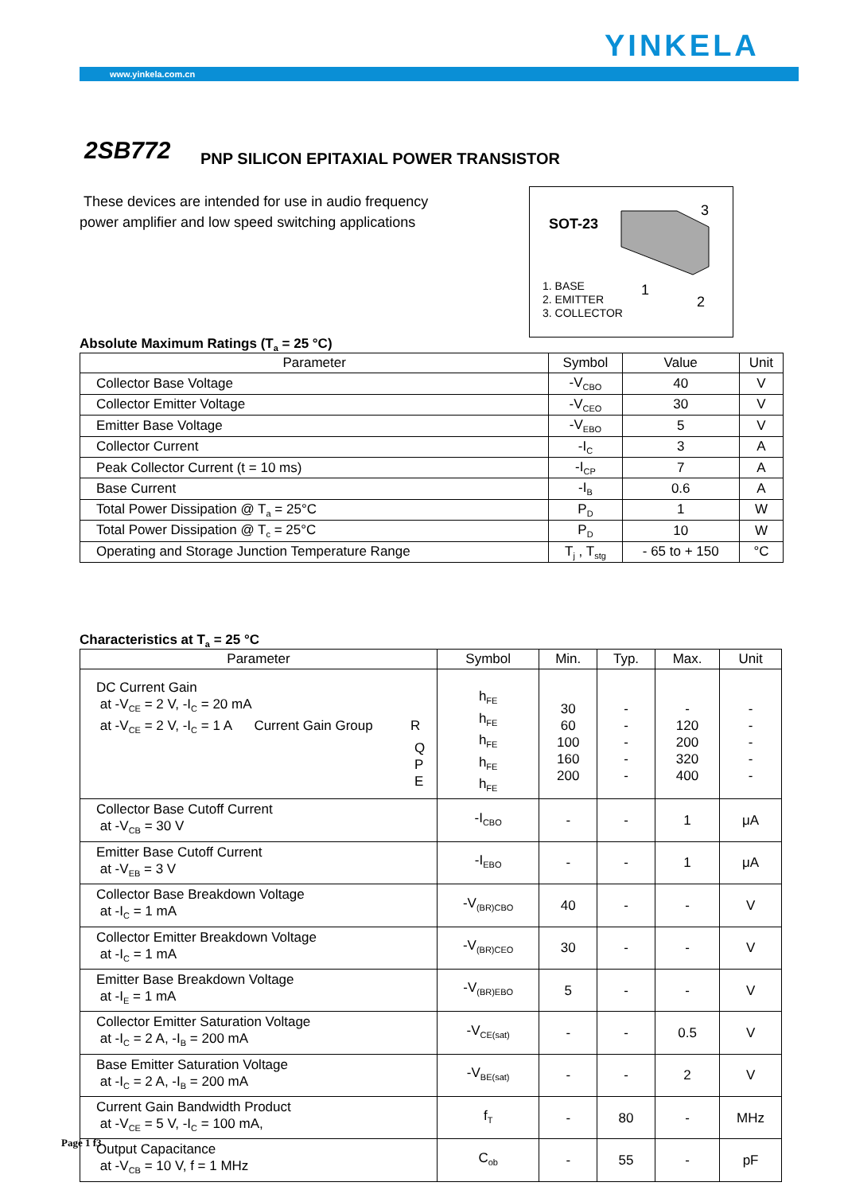YINKELA
www.yinkela.com.cn
2SB772
PNP SILICON EPITAXIAL POWER TRANSISTOR
These devices are intended for use in audio frequency power amplifier and low speed switching applications
SOT-23
3
1
2
1. BASE
2. EMITTER
3. COLLECTOR
Absolute Maximum Ratings (T<sub>a</sub> = 25 °C)
| Parameter | Symbol | Value | Unit |
| --- | --- | --- | --- |
| Collector Base Voltage | -V<sub>CBO</sub> | 40 | V |
| Collector Emitter Voltage | -V<sub>CEO</sub> | 30 | V |
| Emitter Base Voltage | -V<sub>EBO</sub> | 5 | V |
| Collector Current | -I<sub>C</sub> | 3 | A |
| Peak Collector Current (t = 10 ms) | -I<sub>CP</sub> | 7 | A |
| Base Current | -I<sub>B</sub> | 0.6 | A |
| Total Power Dissipation @ T<sub>a</sub> = 25°C | P<sub>D</sub> | 1 | W |
| Total Power Dissipation @ T<sub>c</sub> = 25°C | P<sub>D</sub> | 10 | W |
| Operating and Storage Junction Temperature Range | T<sub>j</sub> , T<sub>stg</sub> | - 65 to + 150 | °C |
Characteristics at T<sub>a</sub> = 25 °C
| Parameter | Symbol | Min. | Typ. | Max. | Unit |
| --- | --- | --- | --- | --- | --- |
| DC Current Gain at -V<sub>CE</sub> = 2 V, -I<sub>C</sub> = 20 mA at -V<sub>CE</sub> = 2 V, -I<sub>C</sub> = 1 A Current Gain Group R Q P E | h<sub>FE</sub> h<sub>FE</sub> h<sub>FE</sub> h<sub>FE</sub> h<sub>FE</sub> | 30 60 100 160 200 | - - - - - | - 120 200 320 400 | - - - - - |
| Collector Base Cutoff Current at -V<sub>CB</sub> = 30 V | -I<sub>CBO</sub> | - | - | 1 | μA |
| Emitter Base Cutoff Current at -V<sub>EB</sub> = 3 V | -I<sub>EBO</sub> | - | - | 1 | μA |
| Collector Base Breakdown Voltage at -I<sub>C</sub> = 1 mA | -V<sub>(BR)CBO</sub> | 40 | - | - | V |
| Collector Emitter Breakdown Voltage at -I<sub>C</sub> = 1 mA | -V<sub>(BR)CEO</sub> | 30 | - | - | V |
| Emitter Base Breakdown Voltage at -I<sub>E</sub> = 1 mA | -V<sub>(BR)EBO</sub> | 5 | - | - | V |
| Collector Emitter Saturation Voltage at -I<sub>C</sub> = 2 A, -I<sub>B</sub> = 200 mA | -V<sub>CE(sat)</sub> | - | - | 0.5 | V |
| Base Emitter Saturation Voltage at -I<sub>C</sub> = 2 A, -I<sub>B</sub> = 200 mA | -V<sub>BE(sat)</sub> | - | - | 2 | V |
| Current Gain Bandwidth Product at -V<sub>CE</sub> = 5 V, -I<sub>C</sub> = 100 mA, | f<sub>T</sub> | - | 80 | - | MHz |
| Output Capacitance at -V<sub>CB</sub> = 10 V, f = 1 MHz | C<sub>ob</sub> | - | 55 | - | pF |
Page 1 f3